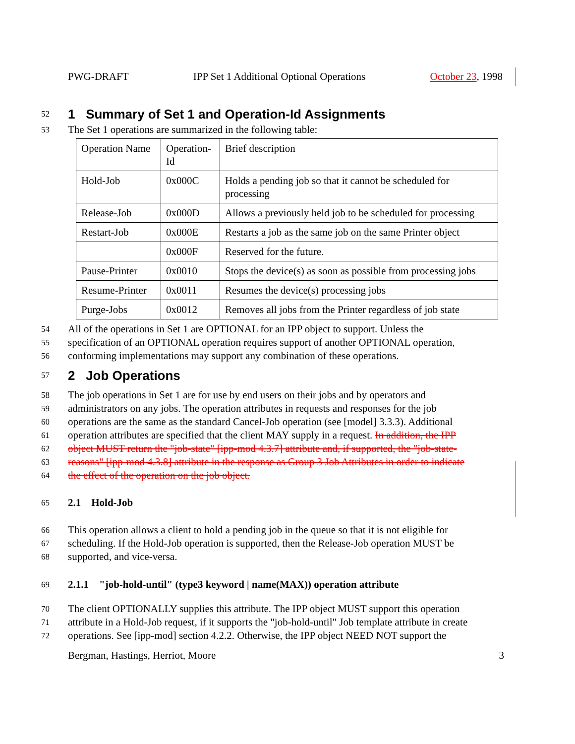PWG-DRAFT IPP Set 1 Additional Optional Operations October 23, 1998
52
1 Summary of Set 1 and Operation-Id Assignments
53 The Set 1 operations are summarized in the following table:
| Operation Name | Operation-Id | Brief description |
| Hold-Job | 0x000C | Holds a pending job so that it cannot be scheduled for processing |
| Release-Job | 0x000D | Allows a previously held job to be scheduled for processing |
| Restart-Job | 0x000E | Restarts a job as the same job on the same Printer object |
| | 0x000F | Reserved for the future. |
| Pause-Printer | 0x0010 | Stops the device(s) as soon as possible from processing jobs |
| Resume-Printer | 0x0011 | Resumes the device(s) processing jobs |
| Purge-Jobs | 0x0012 | Removes all jobs from the Printer regardless of job state |
54 All of the operations in Set 1 are OPTIONAL for an IPP object to support. Unless the
55 specification of an OPTIONAL operation requires support of another OPTIONAL operation,
56 conforming implementations may support any combination of these operations.
57
2 Job Operations
58 The job operations in Set 1 are for use by end users on their jobs and by operators and
59 administrators on any jobs. The operation attributes in requests and responses for the job
60 operations are the same as the standard Cancel-Job operation (see [model] 3.3.3). Additional
61 operation attributes are specified that the client MAY supply in a request. In addition, the IPP
62 object MUST return the "job-state" [ipp-mod 4.3.7] attribute and, if supported, the "job-state-
63 reasons" [ipp-mod 4.3.8] attribute in the response as Group 3 Job Attributes in order to indicate
64 the effect of the operation on the job object.
65
2.1 Hold-Job
66 This operation allows a client to hold a pending job in the queue so that it is not eligible for
67 scheduling. If the Hold-Job operation is supported, then the Release-Job operation MUST be
68 supported, and vice-versa.
69
2.1.1 "job-hold-until" (type3 keyword | name(MAX)) operation attribute
70 The client OPTIONALLY supplies this attribute. The IPP object MUST support this operation
71 attribute in a Hold-Job request, if it supports the "job-hold-until" Job template attribute in create
72 operations. See [ipp-mod] section 4.2.2. Otherwise, the IPP object NEED NOT support the
Bergman, Hastings, Herriot, Moore 3